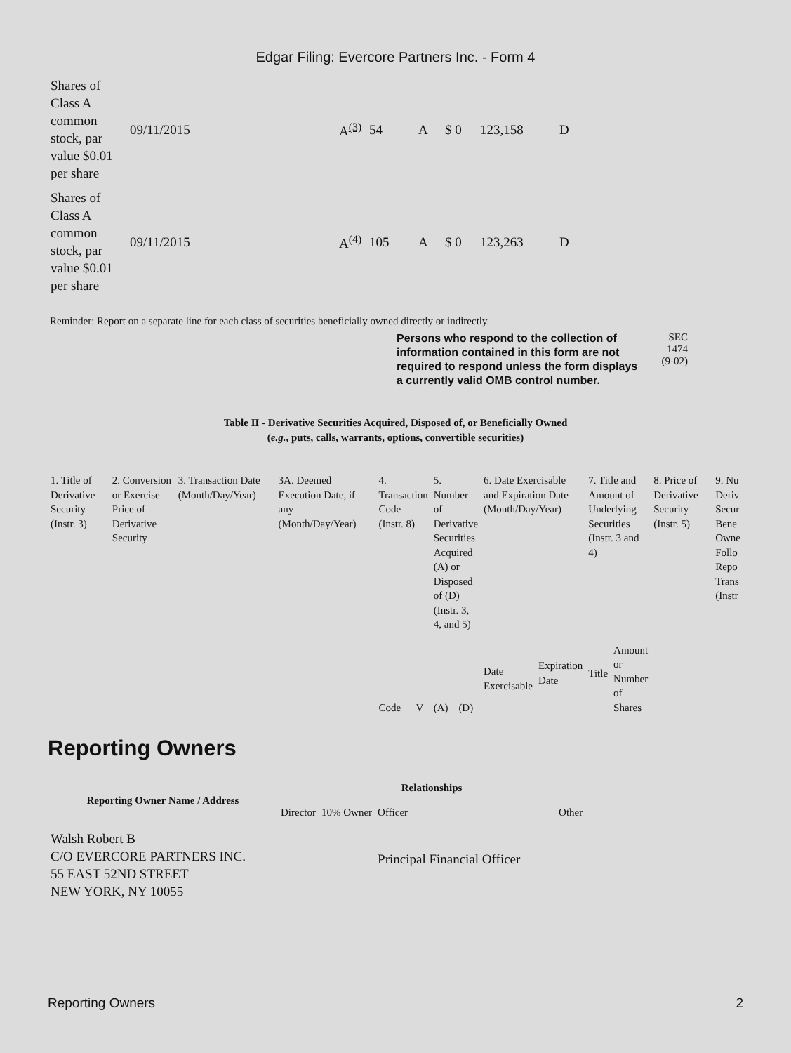Edgar Filing: Evercore Partners Inc. - Form 4
| Shares of Class A common stock, par value $0.01 per share | 09/11/2015 | A<sup>(3)</sup> | 54 | A | $ 0 | 123,158 | D |
| Shares of Class A common stock, par value $0.01 per share | 09/11/2015 | A<sup>(4)</sup> | 105 | A | $ 0 | 123,263 | D |
Reminder: Report on a separate line for each class of securities beneficially owned directly or indirectly.
Persons who respond to the collection of information contained in this form are not required to respond unless the form displays a currently valid OMB control number. SEC 1474
(9-02)
Table II - Derivative Securities Acquired, Disposed of, or Beneficially Owned
(e.g., puts, calls, warrants, options, convertible securities)
| 1. Title of Derivative Security (Instr. 3) | 2. Conversion or Exercise Price of Derivative Security | 3. Transaction Date (Month/Day/Year) | 3A. Deemed Execution Date, if any (Month/Day/Year) | 4. Transaction Code (Instr. 8) | | 5. Number of Derivative Securities Acquired (A) or Disposed of (D) (Instr. 3, 4, and 5) | | 6. Date Exercisable and Expiration Date (Month/Day/Year) | | 7. Title and Amount of Underlying Securities (Instr. 3 and 4) | | 8. Price of Derivative Security (Instr. 5) | 9. Nu Deriv Secur Bene Owne Follo Repo Trans (Instr |
| | | | | Code | V | (A) | (D) | Date Exercisable | Expiration Date | Title | Amount or Number of Shares | | |
Reporting Owners
| Reporting Owner Name / Address | Relationships | | | |
| --- | --- | --- | --- | --- |
| | Director | 10% Owner | Officer | Other |
| Walsh Robert B C/O EVERCORE PARTNERS INC. 55 EAST 52ND STREET NEW YORK, NY 10055 | | | Principal Financial Officer | |
Reporting Owners 2